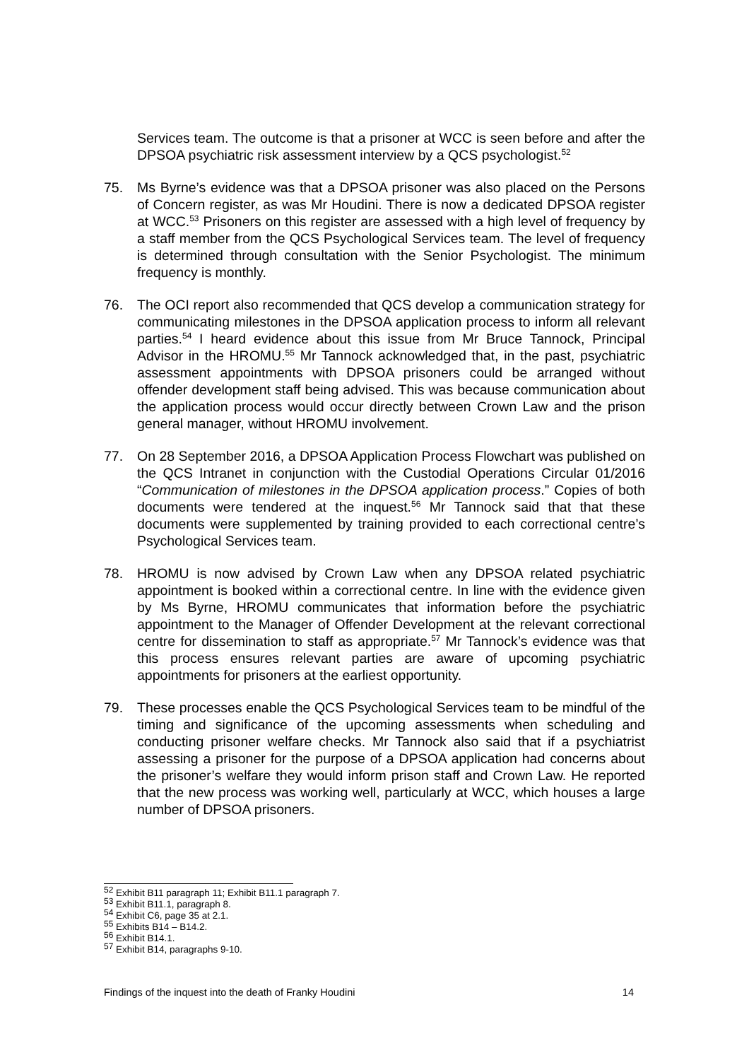Services team. The outcome is that a prisoner at WCC is seen before and after the DPSOA psychiatric risk assessment interview by a QCS psychologist.<sup>52</sup>
75. Ms Byrne’s evidence was that a DPSOA prisoner was also placed on the Persons of Concern register, as was Mr Houdini. There is now a dedicated DPSOA register at WCC.<sup>53</sup> Prisoners on this register are assessed with a high level of frequency by a staff member from the QCS Psychological Services team. The level of frequency is determined through consultation with the Senior Psychologist. The minimum frequency is monthly.
76. The OCI report also recommended that QCS develop a communication strategy for communicating milestones in the DPSOA application process to inform all relevant parties.<sup>54</sup> I heard evidence about this issue from Mr Bruce Tannock, Principal Advisor in the HROMU.<sup>55</sup> Mr Tannock acknowledged that, in the past, psychiatric assessment appointments with DPSOA prisoners could be arranged without offender development staff being advised. This was because communication about the application process would occur directly between Crown Law and the prison general manager, without HROMU involvement.
77. On 28 September 2016, a DPSOA Application Process Flowchart was published on the QCS Intranet in conjunction with the Custodial Operations Circular 01/2016 “Communication of milestones in the DPSOA application process.” Copies of both documents were tendered at the inquest.<sup>56</sup> Mr Tannock said that that these documents were supplemented by training provided to each correctional centre’s Psychological Services team.
78. HROMU is now advised by Crown Law when any DPSOA related psychiatric appointment is booked within a correctional centre. In line with the evidence given by Ms Byrne, HROMU communicates that information before the psychiatric appointment to the Manager of Offender Development at the relevant correctional centre for dissemination to staff as appropriate.<sup>57</sup> Mr Tannock’s evidence was that this process ensures relevant parties are aware of upcoming psychiatric appointments for prisoners at the earliest opportunity.
79. These processes enable the QCS Psychological Services team to be mindful of the timing and significance of the upcoming assessments when scheduling and conducting prisoner welfare checks. Mr Tannock also said that if a psychiatrist assessing a prisoner for the purpose of a DPSOA application had concerns about the prisoner’s welfare they would inform prison staff and Crown Law. He reported that the new process was working well, particularly at WCC, which houses a large number of DPSOA prisoners.
<sup>52</sup> Exhibit B11 paragraph 11; Exhibit B11.1 paragraph 7.
<sup>53</sup> Exhibit B11.1, paragraph 8.
<sup>54</sup> Exhibit C6, page 35 at 2.1.
<sup>55</sup> Exhibits B14 – B14.2.
<sup>56</sup> Exhibit B14.1.
<sup>57</sup> Exhibit B14, paragraphs 9-10.
Findings of the inquest into the death of Franky Houdini 14